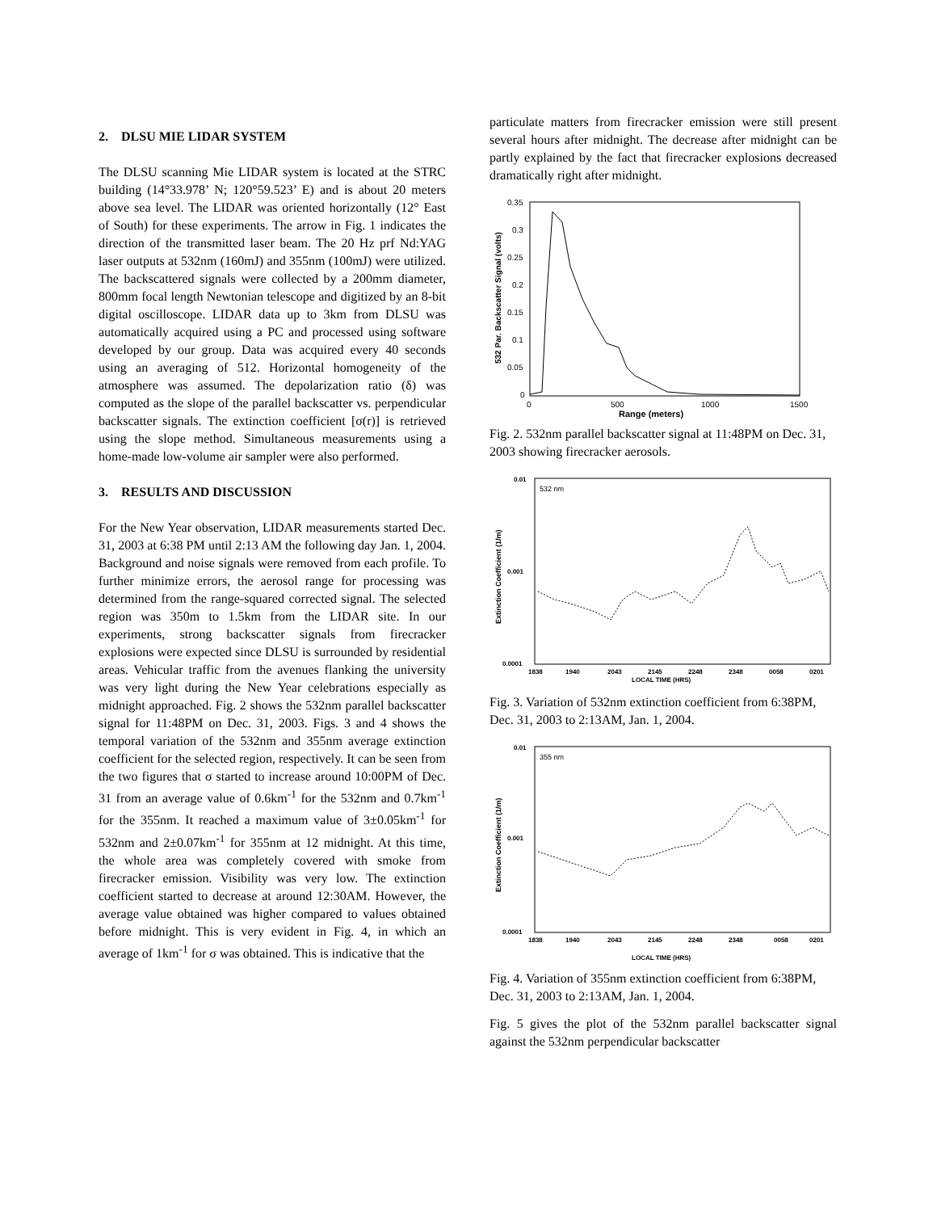2. DLSU MIE LIDAR SYSTEM
The DLSU scanning Mie LIDAR system is located at the STRC building (14°33.978’ N; 120°59.523’ E) and is about 20 meters above sea level. The LIDAR was oriented horizontally (12° East of South) for these experiments. The arrow in Fig. 1 indicates the direction of the transmitted laser beam. The 20 Hz prf Nd:YAG laser outputs at 532nm (160mJ) and 355nm (100mJ) were utilized. The backscattered signals were collected by a 200mm diameter, 800mm focal length Newtonian telescope and digitized by an 8-bit digital oscilloscope. LIDAR data up to 3km from DLSU was automatically acquired using a PC and processed using software developed by our group. Data was acquired every 40 seconds using an averaging of 512. Horizontal homogeneity of the atmosphere was assumed. The depolarization ratio (δ) was computed as the slope of the parallel backscatter vs. perpendicular backscatter signals. The extinction coefficient [σ(r)] is retrieved using the slope method. Simultaneous measurements using a home-made low-volume air sampler were also performed.
3. RESULTS AND DISCUSSION
For the New Year observation, LIDAR measurements started Dec. 31, 2003 at 6:38 PM until 2:13 AM the following day Jan. 1, 2004. Background and noise signals were removed from each profile. To further minimize errors, the aerosol range for processing was determined from the range-squared corrected signal. The selected region was 350m to 1.5km from the LIDAR site. In our experiments, strong backscatter signals from firecracker explosions were expected since DLSU is surrounded by residential areas. Vehicular traffic from the avenues flanking the university was very light during the New Year celebrations especially as midnight approached. Fig. 2 shows the 532nm parallel backscatter signal for 11:48PM on Dec. 31, 2003. Figs. 3 and 4 shows the temporal variation of the 532nm and 355nm average extinction coefficient for the selected region, respectively. It can be seen from the two figures that σ started to increase around 10:00PM of Dec. 31 from an average value of 0.6km<sup>-1</sup> for the 532nm and 0.7km<sup>-1</sup> for the 355nm. It reached a maximum value of 3±0.05km<sup>-1</sup> for 532nm and 2±0.07km<sup>-1</sup> for 355nm at 12 midnight. At this time, the whole area was completely covered with smoke from firecracker emission. Visibility was very low. The extinction coefficient started to decrease at around 12:30AM. However, the average value obtained was higher compared to values obtained before midnight. This is very evident in Fig. 4, in which an average of 1km<sup>-1</sup> for σ was obtained. This is indicative that the
particulate matters from firecracker emission were still present several hours after midnight. The decrease after midnight can be partly explained by the fact that firecracker explosions decreased dramatically right after midnight.
0.35
0.3
0.25
0.2
0.15
0.1
0.05
0
0
500
1000
1500
Range (meters)
532 Par. Backscatter Signal (volts)
Fig. 2. 532nm parallel backscatter signal at 11:48PM on Dec. 31, 2003 showing firecracker aerosols.
0.01
0.001
0.0001
1838
1940
2043
2145
2248
2348
0058
0201
LOCAL TIME (HRS)
532 nm
Extinction Coefficient (1/m)
Fig. 3. Variation of 532nm extinction coefficient from 6:38PM, Dec. 31, 2003 to 2:13AM, Jan. 1, 2004.
0.01
0.001
0.0001
1838
1940
2043
2145
2248
2348
0058
0201
LOCAL TIME (HRS)
355 nm
Extinction Coefficient (1/m)
Fig. 4. Variation of 355nm extinction coefficient from 6:38PM, Dec. 31, 2003 to 2:13AM, Jan. 1, 2004.
Fig. 5 gives the plot of the 532nm parallel backscatter signal against the 532nm perpendicular backscatter